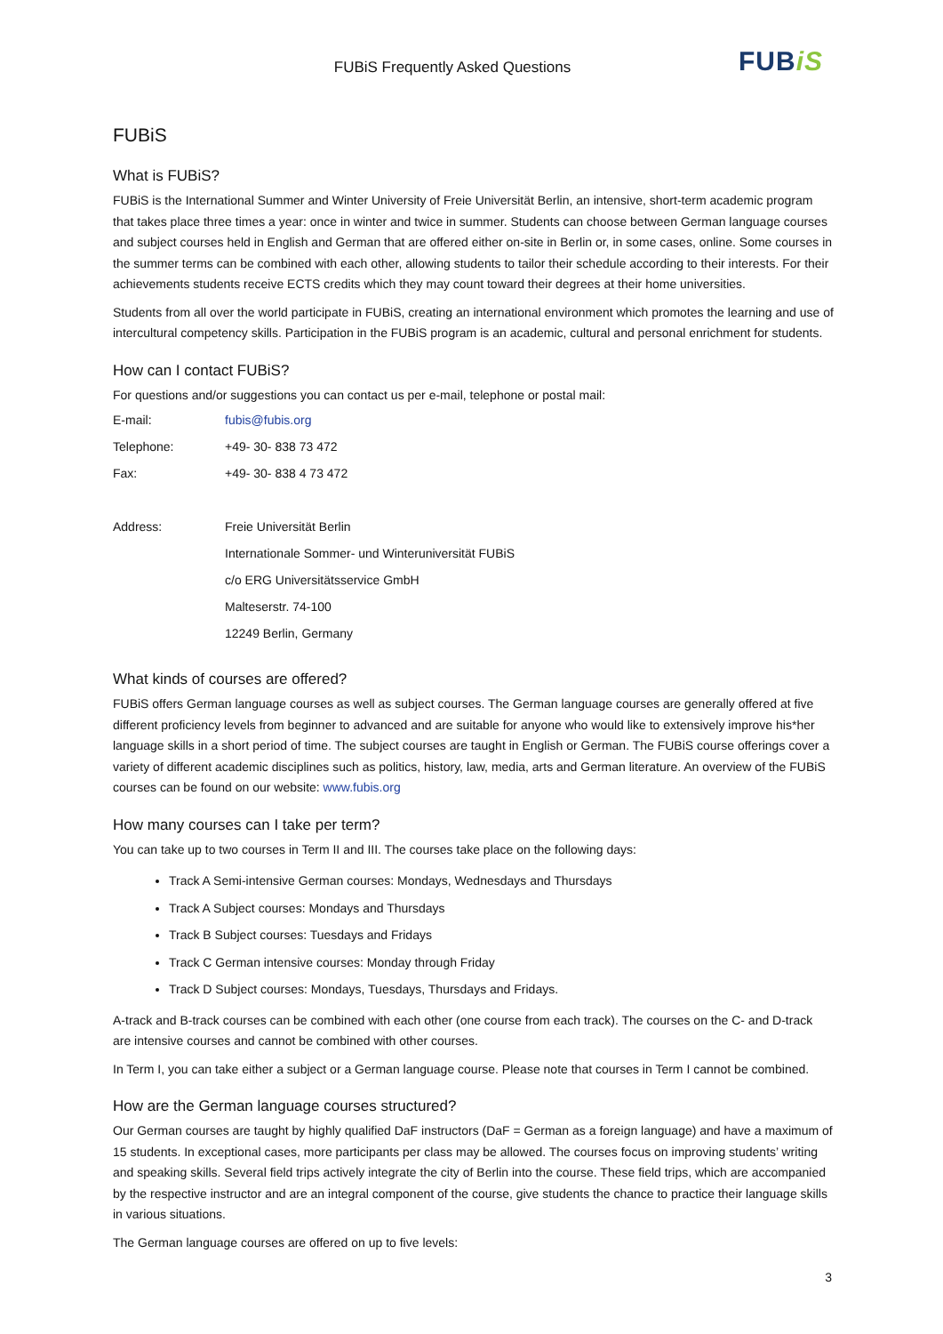FUBiS Frequently Asked Questions
FUBiS
FUBiS
What is FUBiS?
FUBiS is the International Summer and Winter University of Freie Universität Berlin, an intensive, short-term academic program that takes place three times a year: once in winter and twice in summer. Students can choose between German language courses and subject courses held in English and German that are offered either on-site in Berlin or, in some cases, online. Some courses in the summer terms can be combined with each other, allowing students to tailor their schedule according to their interests. For their achievements students receive ECTS credits which they may count toward their degrees at their home universities.
Students from all over the world participate in FUBiS, creating an international environment which promotes the learning and use of intercultural competency skills. Participation in the FUBiS program is an academic, cultural and personal enrichment for students.
How can I contact FUBiS?
For questions and/or suggestions you can contact us per e-mail, telephone or postal mail:
| E-mail: | fubis@fubis.org |
| Telephone: | +49- 30- 838 73 472 |
| Fax: | +49- 30- 838 4 73 472 |
| Address: | Freie Universität Berlin |
| | Internationale Sommer- und Winteruniversität FUBiS |
| | c/o ERG Universitätsservice GmbH |
| | Malteserstr. 74-100 |
| | 12249 Berlin, Germany |
What kinds of courses are offered?
FUBiS offers German language courses as well as subject courses. The German language courses are generally offered at five different proficiency levels from beginner to advanced and are suitable for anyone who would like to extensively improve his*her language skills in a short period of time. The subject courses are taught in English or German. The FUBiS course offerings cover a variety of different academic disciplines such as politics, history, law, media, arts and German literature. An overview of the FUBiS courses can be found on our website: www.fubis.org
How many courses can I take per term?
You can take up to two courses in Term II and III. The courses take place on the following days:
Track A Semi-intensive German courses: Mondays, Wednesdays and Thursdays
Track A Subject courses: Mondays and Thursdays
Track B Subject courses: Tuesdays and Fridays
Track C German intensive courses: Monday through Friday
Track D Subject courses: Mondays, Tuesdays, Thursdays and Fridays.
A-track and B-track courses can be combined with each other (one course from each track). The courses on the C- and D-track are intensive courses and cannot be combined with other courses.
In Term I, you can take either a subject or a German language course. Please note that courses in Term I cannot be combined.
How are the German language courses structured?
Our German courses are taught by highly qualified DaF instructors (DaF = German as a foreign language) and have a maximum of 15 students. In exceptional cases, more participants per class may be allowed. The courses focus on improving students’ writing and speaking skills. Several field trips actively integrate the city of Berlin into the course. These field trips, which are accompanied by the respective instructor and are an integral component of the course, give students the chance to practice their language skills in various situations.
The German language courses are offered on up to five levels:
3